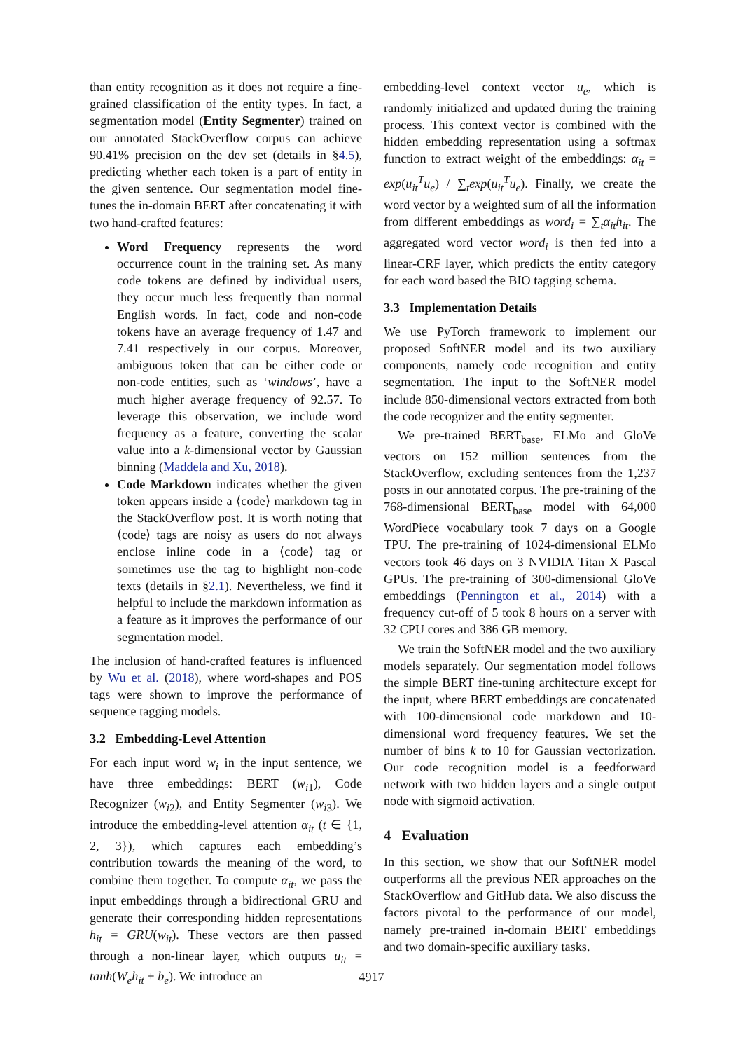than entity recognition as it does not require a fine-grained classification of the entity types. In fact, a segmentation model (Entity Segmenter) trained on our annotated StackOverflow corpus can achieve 90.41% precision on the dev set (details in §4.5), predicting whether each token is a part of entity in the given sentence. Our segmentation model fine-tunes the in-domain BERT after concatenating it with two hand-crafted features:
Word Frequency represents the word occurrence count in the training set. As many code tokens are defined by individual users, they occur much less frequently than normal English words. In fact, code and non-code tokens have an average frequency of 1.47 and 7.41 respectively in our corpus. Moreover, ambiguous token that can be either code or non-code entities, such as ‘windows’, have a much higher average frequency of 92.57. To leverage this observation, we include word frequency as a feature, converting the scalar value into a k-dimensional vector by Gaussian binning (Maddela and Xu, 2018).
Code Markdown indicates whether the given token appears inside a ⟨code⟩ markdown tag in the StackOverflow post. It is worth noting that ⟨code⟩ tags are noisy as users do not always enclose inline code in a ⟨code⟩ tag or sometimes use the tag to highlight non-code texts (details in §2.1). Nevertheless, we find it helpful to include the markdown information as a feature as it improves the performance of our segmentation model.
The inclusion of hand-crafted features is influenced by Wu et al. (2018), where word-shapes and POS tags were shown to improve the performance of sequence tagging models.
3.2 Embedding-Level Attention
For each input word w<sub>i</sub> in the input sentence, we have three embeddings: BERT (w<sub>i1</sub>), Code Recognizer (w<sub>i2</sub>), and Entity Segmenter (w<sub>i3</sub>). We introduce the embedding-level attention α<sub>it</sub> (t ∈ {1, 2, 3}), which captures each embedding’s contribution towards the meaning of the word, to combine them together. To compute α<sub>it</sub>, we pass the input embeddings through a bidirectional GRU and generate their corresponding hidden representations h<sub>it</sub> = GRU(w<sub>it</sub>). These vectors are then passed through a non-linear layer, which outputs u<sub>it</sub> = tanh(W<sub>e</sub>h<sub>it</sub> + b<sub>e</sub>). We introduce an
embedding-level context vector u<sub>e</sub>, which is randomly initialized and updated during the training process. This context vector is combined with the hidden embedding representation using a softmax function to extract weight of the embeddings: α<sub>it</sub> = exp(u<sub>it</sub><sup>T</sup>u<sub>e</sub>) / ∑<sub>t</sub>exp(u<sub>it</sub><sup>T</sup>u<sub>e</sub>). Finally, we create the word vector by a weighted sum of all the information from different embeddings as word<sub>i</sub> = ∑<sub>t</sub>α<sub>it</sub>h<sub>it</sub>. The aggregated word vector word<sub>i</sub> is then fed into a linear-CRF layer, which predicts the entity category for each word based the BIO tagging schema.
3.3 Implementation Details
We use PyTorch framework to implement our proposed SoftNER model and its two auxiliary components, namely code recognition and entity segmentation. The input to the SoftNER model include 850-dimensional vectors extracted from both the code recognizer and the entity segmenter.
We pre-trained BERT<sub>base</sub>, ELMo and GloVe vectors on 152 million sentences from the StackOverflow, excluding sentences from the 1,237 posts in our annotated corpus. The pre-training of the 768-dimensional BERT<sub>base</sub> model with 64,000 WordPiece vocabulary took 7 days on a Google TPU. The pre-training of 1024-dimensional ELMo vectors took 46 days on 3 NVIDIA Titan X Pascal GPUs. The pre-training of 300-dimensional GloVe embeddings (Pennington et al., 2014) with a frequency cut-off of 5 took 8 hours on a server with 32 CPU cores and 386 GB memory.
We train the SoftNER model and the two auxiliary models separately. Our segmentation model follows the simple BERT fine-tuning architecture except for the input, where BERT embeddings are concatenated with 100-dimensional code markdown and 10-dimensional word frequency features. We set the number of bins k to 10 for Gaussian vectorization. Our code recognition model is a feedforward network with two hidden layers and a single output node with sigmoid activation.
4 Evaluation
In this section, we show that our SoftNER model outperforms all the previous NER approaches on the StackOverflow and GitHub data. We also discuss the factors pivotal to the performance of our model, namely pre-trained in-domain BERT embeddings and two domain-specific auxiliary tasks.
4917